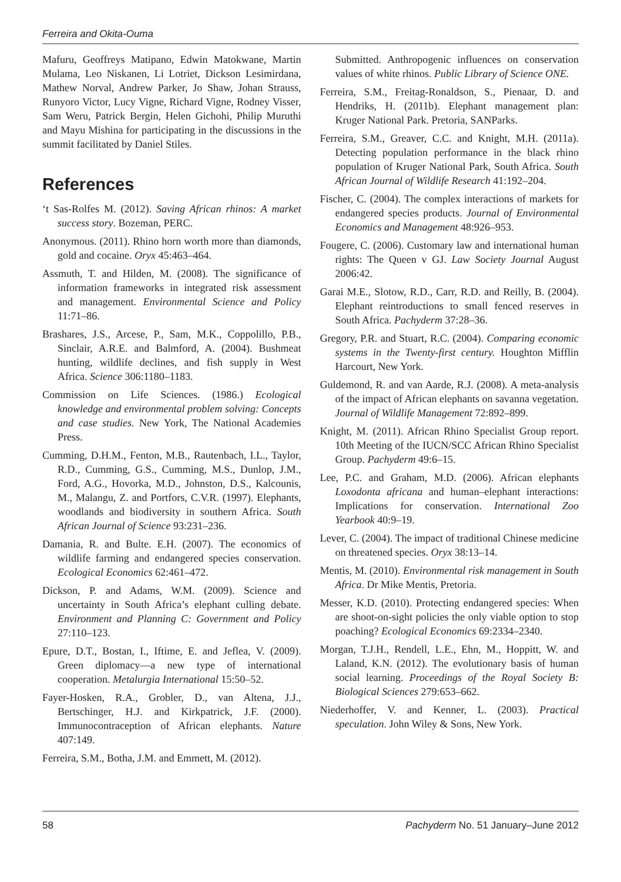Ferreira and Okita-Ouma
Mafuru, Geoffreys Matipano, Edwin Matokwane, Martin Mulama, Leo Niskanen, Li Lotriet, Dickson Lesimirdana, Mathew Norval, Andrew Parker, Jo Shaw, Johan Strauss, Runyoro Victor, Lucy Vigne, Richard Vigne, Rodney Visser, Sam Weru, Patrick Bergin, Helen Gichohi, Philip Muruthi and Mayu Mishina for participating in the discussions in the summit facilitated by Daniel Stiles.
References
‘t Sas-Rolfes M. (2012). Saving African rhinos: A market success story. Bozeman, PERC.
Anonymous. (2011). Rhino horn worth more than diamonds, gold and cocaine. Oryx 45:463–464.
Assmuth, T. and Hilden, M. (2008). The significance of information frameworks in integrated risk assessment and management. Environmental Science and Policy 11:71–86.
Brashares, J.S., Arcese, P., Sam, M.K., Coppolillo, P.B., Sinclair, A.R.E. and Balmford, A. (2004). Bushmeat hunting, wildlife declines, and fish supply in West Africa. Science 306:1180–1183.
Commission on Life Sciences. (1986.) Ecological knowledge and environmental problem solving: Concepts and case studies. New York, The National Academies Press.
Cumming, D.H.M., Fenton, M.B., Rautenbach, I.L., Taylor, R.D., Cumming, G.S., Cumming, M.S., Dunlop, J.M., Ford, A.G., Hovorka, M.D., Johnston, D.S., Kalcounis, M., Malangu, Z. and Portfors, C.V.R. (1997). Elephants, woodlands and biodiversity in southern Africa. South African Journal of Science 93:231–236.
Damania, R. and Bulte. E.H. (2007). The economics of wildlife farming and endangered species conservation. Ecological Economics 62:461–472.
Dickson, P. and Adams, W.M. (2009). Science and uncertainty in South Africa’s elephant culling debate. Environment and Planning C: Government and Policy 27:110–123.
Epure, D.T., Bostan, I., Iftime, E. and Jeflea, V. (2009). Green diplomacy—a new type of international cooperation. Metalurgia International 15:50–52.
Fayer-Hosken, R.A., Grobler, D., van Altena, J.J., Bertschinger, H.J. and Kirkpatrick, J.F. (2000). Immunocontraception of African elephants. Nature 407:149.
Ferreira, S.M., Botha, J.M. and Emmett, M. (2012).
Submitted. Anthropogenic influences on conservation values of white rhinos. Public Library of Science ONE.
Ferreira, S.M., Freitag-Ronaldson, S., Pienaar, D. and Hendriks, H. (2011b). Elephant management plan: Kruger National Park. Pretoria, SANParks.
Ferreira, S.M., Greaver, C.C. and Knight, M.H. (2011a). Detecting population performance in the black rhino population of Kruger National Park, South Africa. South African Journal of Wildlife Research 41:192–204.
Fischer, C. (2004). The complex interactions of markets for endangered species products. Journal of Environmental Economics and Management 48:926–953.
Fougere, C. (2006). Customary law and international human rights: The Queen v GJ. Law Society Journal August 2006:42.
Garai M.E., Slotow, R.D., Carr, R.D. and Reilly, B. (2004). Elephant reintroductions to small fenced reserves in South Africa. Pachyderm 37:28–36.
Gregory, P.R. and Stuart, R.C. (2004). Comparing economic systems in the Twenty-first century. Houghton Mifflin Harcourt, New York.
Guldemond, R. and van Aarde, R.J. (2008). A meta-analysis of the impact of African elephants on savanna vegetation. Journal of Wildlife Management 72:892–899.
Knight, M. (2011). African Rhino Specialist Group report. 10th Meeting of the IUCN/SCC African Rhino Specialist Group. Pachyderm 49:6–15.
Lee, P.C. and Graham, M.D. (2006). African elephants Loxodonta africana and human–elephant interactions: Implications for conservation. International Zoo Yearbook 40:9–19.
Lever, C. (2004). The impact of traditional Chinese medicine on threatened species. Oryx 38:13–14.
Mentis, M. (2010). Environmental risk management in South Africa. Dr Mike Mentis, Pretoria.
Messer, K.D. (2010). Protecting endangered species: When are shoot-on-sight policies the only viable option to stop poaching? Ecological Economics 69:2334–2340.
Morgan, T.J.H., Rendell, L.E., Ehn, M., Hoppitt, W. and Laland, K.N. (2012). The evolutionary basis of human social learning. Proceedings of the Royal Society B: Biological Sciences 279:653–662.
Niederhoffer, V. and Kenner, L. (2003). Practical speculation. John Wiley & Sons, New York.
58 Pachyderm No. 51 January–June 2012